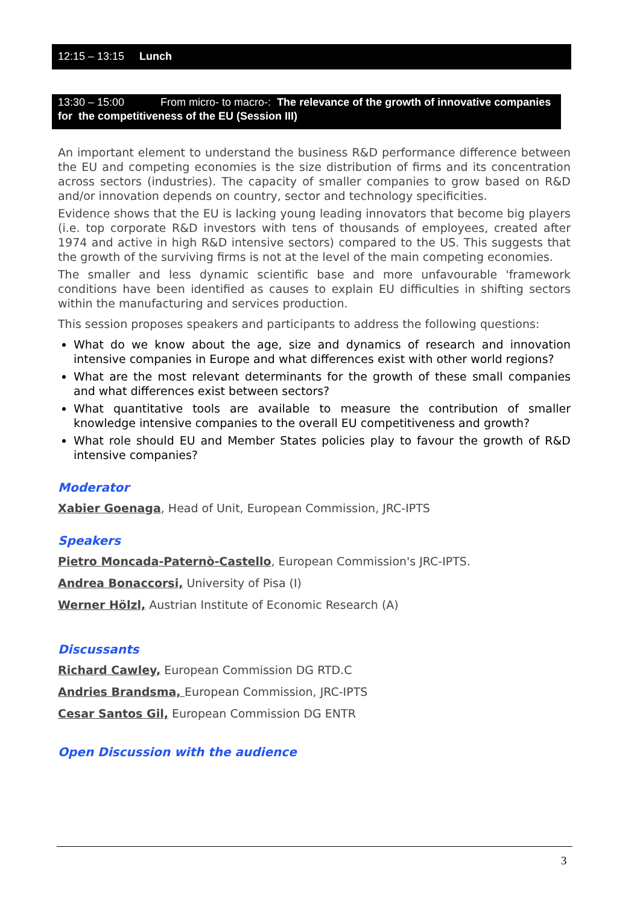12:15 – 13:15 Lunch
13:30 – 15:00 From micro- to macro-: The relevance of the growth of innovative companies for the competitiveness of the EU (Session III)
An important element to understand the business R&D performance difference between the EU and competing economies is the size distribution of firms and its concentration across sectors (industries). The capacity of smaller companies to grow based on R&D and/or innovation depends on country, sector and technology specificities.
Evidence shows that the EU is lacking young leading innovators that become big players (i.e. top corporate R&D investors with tens of thousands of employees, created after 1974 and active in high R&D intensive sectors) compared to the US. This suggests that the growth of the surviving firms is not at the level of the main competing economies.
The smaller and less dynamic scientific base and more unfavourable 'framework conditions have been identified as causes to explain EU difficulties in shifting sectors within the manufacturing and services production.
This session proposes speakers and participants to address the following questions:
What do we know about the age, size and dynamics of research and innovation intensive companies in Europe and what differences exist with other world regions?
What are the most relevant determinants for the growth of these small companies and what differences exist between sectors?
What quantitative tools are available to measure the contribution of smaller knowledge intensive companies to the overall EU competitiveness and growth?
What role should EU and Member States policies play to favour the growth of R&D intensive companies?
Moderator
Xabier Goenaga, Head of Unit, European Commission, JRC-IPTS
Speakers
Pietro Moncada-Paternò-Castello, European Commission's JRC-IPTS.
Andrea Bonaccorsi, University of Pisa (I)
Werner Hölzl, Austrian Institute of Economic Research (A)
Discussants
Richard Cawley, European Commission DG RTD.C
Andries Brandsma, European Commission, JRC-IPTS
Cesar Santos Gil, European Commission DG ENTR
Open Discussion with the audience
3